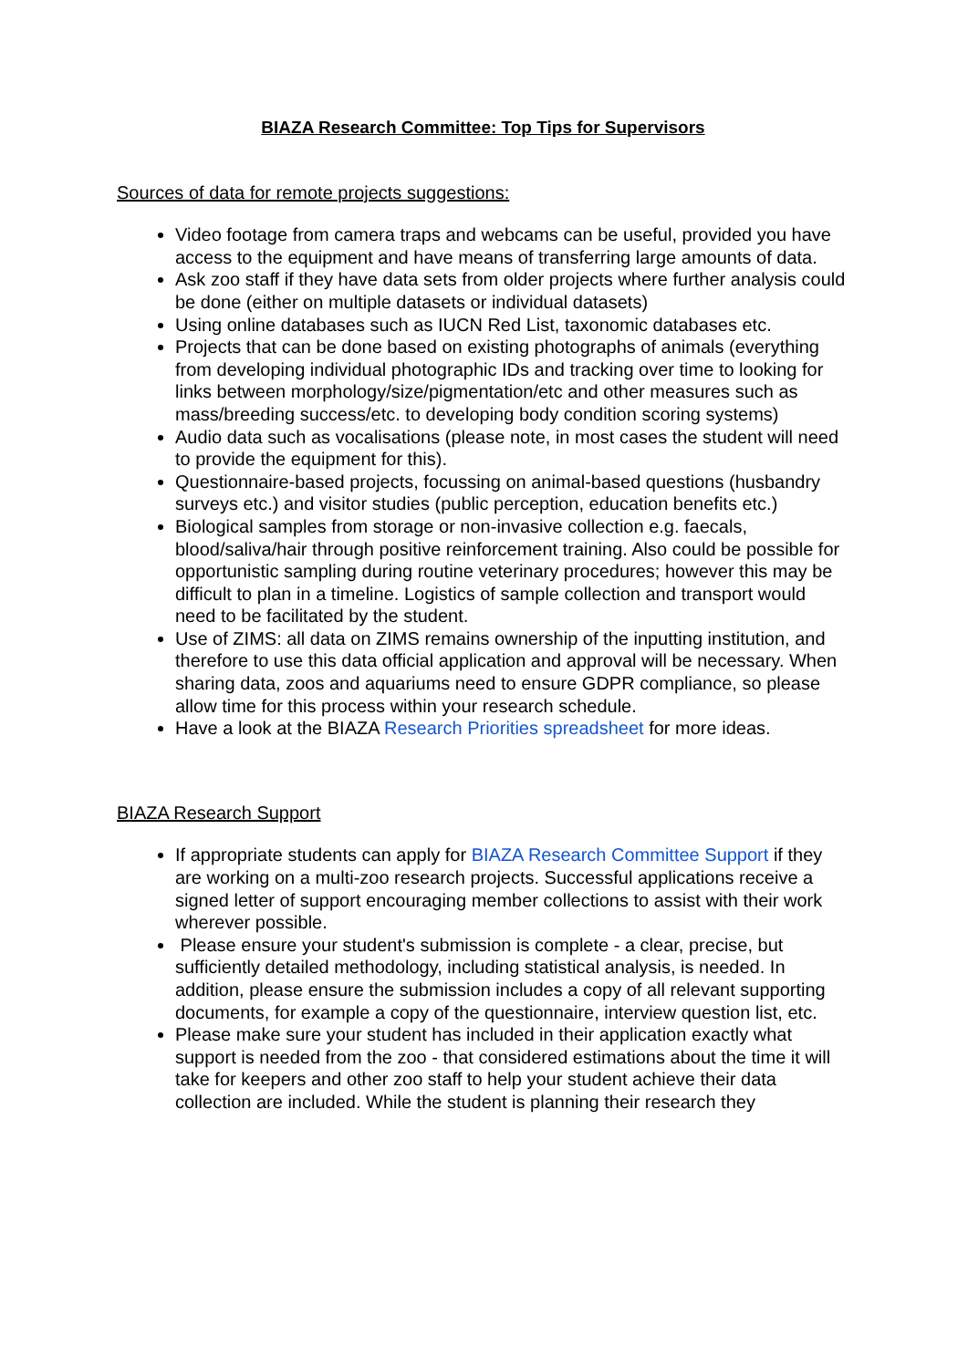BIAZA Research Committee: Top Tips for Supervisors
Sources of data for remote projects suggestions:
Video footage from camera traps and webcams can be useful, provided you have access to the equipment and have means of transferring large amounts of data.
Ask zoo staff if they have data sets from older projects where further analysis could be done (either on multiple datasets or individual datasets)
Using online databases such as IUCN Red List, taxonomic databases etc.
Projects that can be done based on existing photographs of animals (everything from developing individual photographic IDs and tracking over time to looking for links between morphology/size/pigmentation/etc and other measures such as mass/breeding success/etc. to developing body condition scoring systems)
Audio data such as vocalisations (please note, in most cases the student will need to provide the equipment for this).
Questionnaire-based projects, focussing on animal-based questions (husbandry surveys etc.) and visitor studies (public perception, education benefits etc.)
Biological samples from storage or non-invasive collection e.g. faecals, blood/saliva/hair through positive reinforcement training. Also could be possible for opportunistic sampling during routine veterinary procedures; however this may be difficult to plan in a timeline. Logistics of sample collection and transport would need to be facilitated by the student.
Use of ZIMS: all data on ZIMS remains ownership of the inputting institution, and therefore to use this data official application and approval will be necessary. When sharing data, zoos and aquariums need to ensure GDPR compliance, so please allow time for this process within your research schedule.
Have a look at the BIAZA Research Priorities spreadsheet for more ideas.
BIAZA Research Support
If appropriate students can apply for BIAZA Research Committee Support if they are working on a multi-zoo research projects. Successful applications receive a signed letter of support encouraging member collections to assist with their work wherever possible.
Please ensure your student's submission is complete - a clear, precise, but sufficiently detailed methodology, including statistical analysis, is needed. In addition, please ensure the submission includes a copy of all relevant supporting documents, for example a copy of the questionnaire, interview question list, etc.
Please make sure your student has included in their application exactly what support is needed from the zoo - that considered estimations about the time it will take for keepers and other zoo staff to help your student achieve their data collection are included. While the student is planning their research they